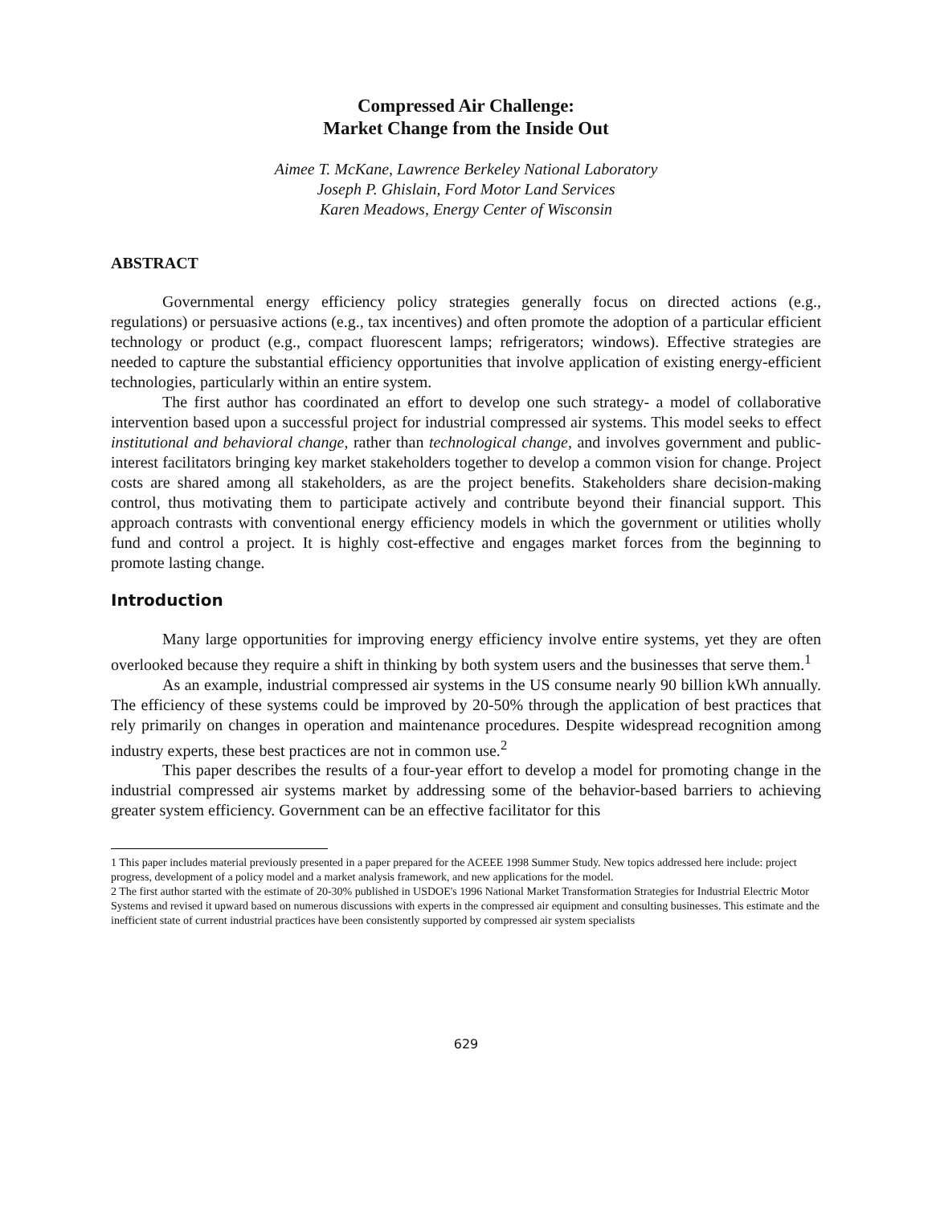Compressed Air Challenge:
Market Change from the Inside Out
Aimee T. McKane, Lawrence Berkeley National Laboratory
Joseph P. Ghislain, Ford Motor Land Services
Karen Meadows, Energy Center of Wisconsin
ABSTRACT
Governmental energy efficiency policy strategies generally focus on directed actions (e.g., regulations) or persuasive actions (e.g., tax incentives) and often promote the adoption of a particular efficient technology or product (e.g., compact fluorescent lamps; refrigerators; windows). Effective strategies are needed to capture the substantial efficiency opportunities that involve application of existing energy-efficient technologies, particularly within an entire system.
The first author has coordinated an effort to develop one such strategy- a model of collaborative intervention based upon a successful project for industrial compressed air systems. This model seeks to effect institutional and behavioral change, rather than technological change, and involves government and public-interest facilitators bringing key market stakeholders together to develop a common vision for change. Project costs are shared among all stakeholders, as are the project benefits. Stakeholders share decision-making control, thus motivating them to participate actively and contribute beyond their financial support. This approach contrasts with conventional energy efficiency models in which the government or utilities wholly fund and control a project. It is highly cost-effective and engages market forces from the beginning to promote lasting change.
Introduction
Many large opportunities for improving energy efficiency involve entire systems, yet they are often overlooked because they require a shift in thinking by both system users and the businesses that serve them.<sup>1</sup>
As an example, industrial compressed air systems in the US consume nearly 90 billion kWh annually. The efficiency of these systems could be improved by 20-50% through the application of best practices that rely primarily on changes in operation and maintenance procedures. Despite widespread recognition among industry experts, these best practices are not in common use.<sup>2</sup>
This paper describes the results of a four-year effort to develop a model for promoting change in the industrial compressed air systems market by addressing some of the behavior-based barriers to achieving greater system efficiency. Government can be an effective facilitator for this
1 This paper includes material previously presented in a paper prepared for the ACEEE 1998 Summer Study. New topics addressed here include: project progress, development of a policy model and a market analysis framework, and new applications for the model.
2 The first author started with the estimate of 20-30% published in USDOE's 1996 National Market Transformation Strategies for Industrial Electric Motor Systems and revised it upward based on numerous discussions with experts in the compressed air equipment and consulting businesses. This estimate and the inefficient state of current industrial practices have been consistently supported by compressed air system specialists
629